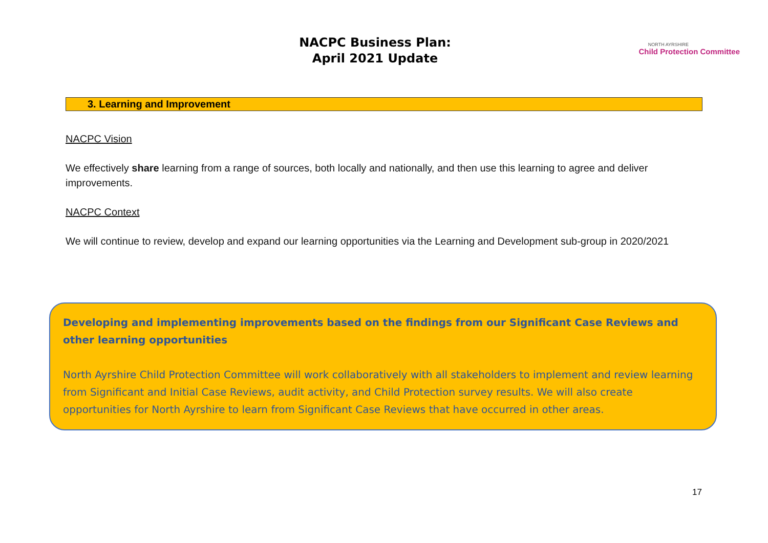NACPC Business Plan:
April 2021 Update
NORTH AYRSHIRE
Child Protection Committee
3. Learning and Improvement
NACPC Vision
We effectively share learning from a range of sources, both locally and nationally, and then use this learning to agree and deliver improvements.
NACPC Context
We will continue to review, develop and expand our learning opportunities via the Learning and Development sub-group in 2020/2021
Developing and implementing improvements based on the findings from our Significant Case Reviews and other learning opportunities
North Ayrshire Child Protection Committee will work collaboratively with all stakeholders to implement and review learning from Significant and Initial Case Reviews, audit activity, and Child Protection survey results. We will also create opportunities for North Ayrshire to learn from Significant Case Reviews that have occurred in other areas.
17